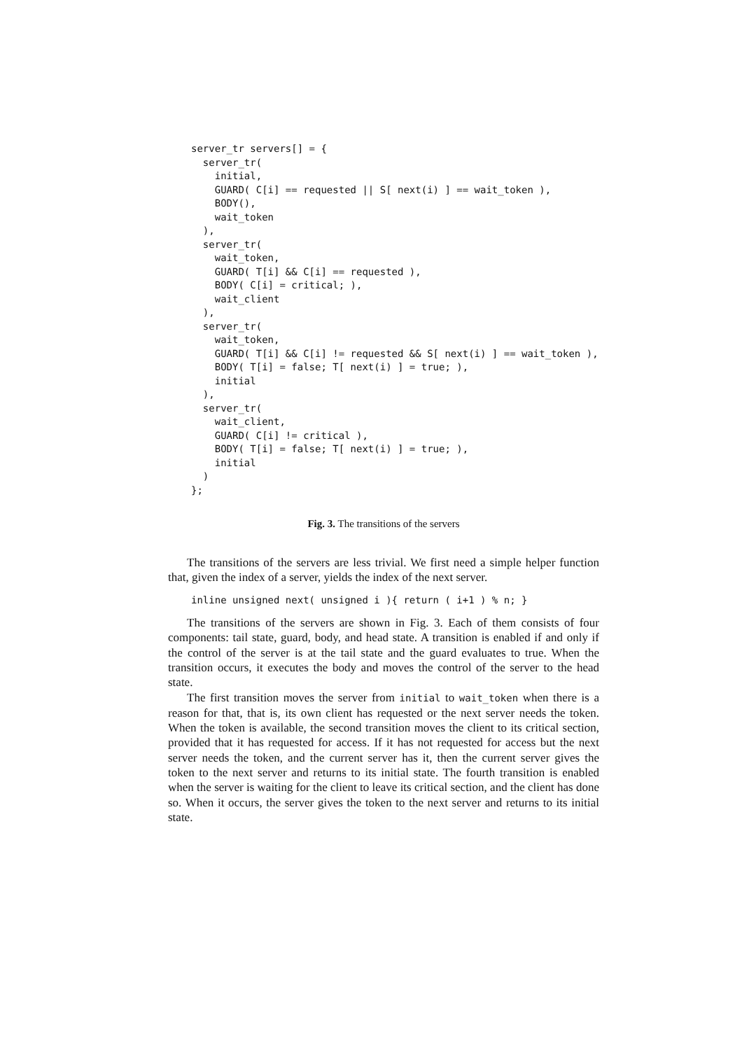server_tr servers[] = {
  server_tr(
    initial,
    GUARD( C[i] == requested || S[ next(i) ] == wait_token ),
    BODY(),
    wait_token
  ),
  server_tr(
    wait_token,
    GUARD( T[i] && C[i] == requested ),
    BODY( C[i] = critical; ),
    wait_client
  ),
  server_tr(
    wait_token,
    GUARD( T[i] && C[i] != requested && S[ next(i) ] == wait_token ),
    BODY( T[i] = false; T[ next(i) ] = true; ),
    initial
  ),
  server_tr(
    wait_client,
    GUARD( C[i] != critical ),
    BODY( T[i] = false; T[ next(i) ] = true; ),
    initial
  )
};
Fig. 3. The transitions of the servers
The transitions of the servers are less trivial. We first need a simple helper function that, given the index of a server, yields the index of the next server.
inline unsigned next( unsigned i ){ return ( i+1 ) % n; }
The transitions of the servers are shown in Fig. 3. Each of them consists of four components: tail state, guard, body, and head state. A transition is enabled if and only if the control of the server is at the tail state and the guard evaluates to true. When the transition occurs, it executes the body and moves the control of the server to the head state.
The first transition moves the server from initial to wait_token when there is a reason for that, that is, its own client has requested or the next server needs the token. When the token is available, the second transition moves the client to its critical section, provided that it has requested for access. If it has not requested for access but the next server needs the token, and the current server has it, then the current server gives the token to the next server and returns to its initial state. The fourth transition is enabled when the server is waiting for the client to leave its critical section, and the client has done so. When it occurs, the server gives the token to the next server and returns to its initial state.